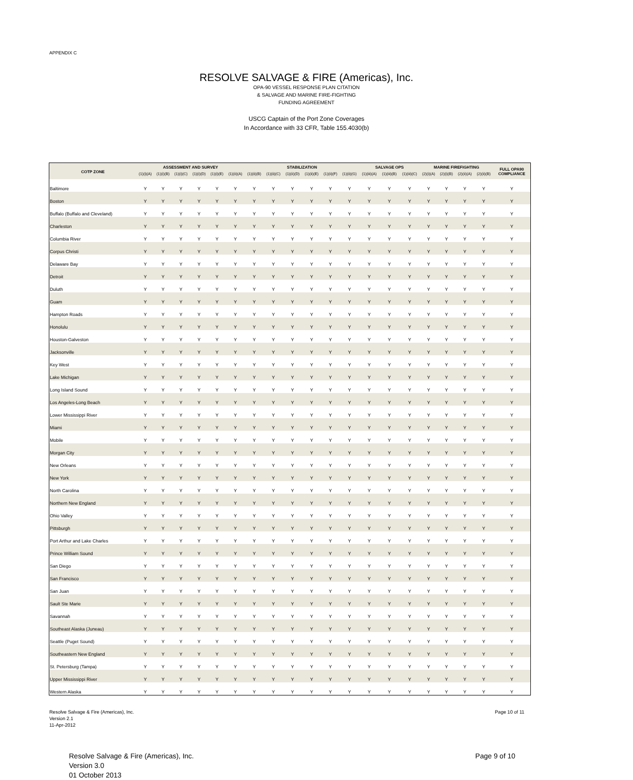APPENDIX C
RESOLVE SALVAGE & FIRE (Americas), Inc.
OPA-90 VESSEL RESPONSE PLAN CITATION
& SALVAGE AND MARINE FIRE-FIGHTING
FUNDING AGREEMENT
USCG Captain of the Port Zone Coverages
In Accordance with 33 CFR, Table 155.4030(b)
| COTP ZONE | ASSESSMENT AND SURVEY | | | | | | STABILIZATION | | | | | | SALVAGE OPS | | | MARINE FIREFIGHTING | | | | FULL OPA90 COMPLIANCE |
| --- | --- | --- | --- | --- | --- | --- | --- | --- | --- | --- | --- | --- | --- | --- | --- | --- | --- | --- | --- | --- |
| | (1)(i)(A) | (1)(i)(B) | (1)(i)(C) | (1)(i)(D) | (1)(i)(E) | (1)(ii)(A) | (1)(ii)(B) | (1)(ii)(C) | (1)(ii)(D) | (1)(ii)(E) | (1)(ii)(F) | (1)(ii)(G) | (1)(iii)(A) | (1)(iii)(B) | (1)(iii)(C) | (2)(i)(A) | (2)(i)(B) | (2)(ii)(A) | (2)(ii)(B) | |
| Baltimore | Y | Y | Y | Y | Y | Y | Y | Y | Y | Y | Y | Y | Y | Y | Y | Y | Y | Y | Y | Y |
| Boston | Y | Y | Y | Y | Y | Y | Y | Y | Y | Y | Y | Y | Y | Y | Y | Y | Y | Y | Y | Y |
| Buffalo (Buffalo and Cleveland) | Y | Y | Y | Y | Y | Y | Y | Y | Y | Y | Y | Y | Y | Y | Y | Y | Y | Y | Y | Y |
| Charleston | Y | Y | Y | Y | Y | Y | Y | Y | Y | Y | Y | Y | Y | Y | Y | Y | Y | Y | Y | Y |
| Columbia River | Y | Y | Y | Y | Y | Y | Y | Y | Y | Y | Y | Y | Y | Y | Y | Y | Y | Y | Y | Y |
| Corpus Christi | Y | Y | Y | Y | Y | Y | Y | Y | Y | Y | Y | Y | Y | Y | Y | Y | Y | Y | Y | Y |
| Delaware Bay | Y | Y | Y | Y | Y | Y | Y | Y | Y | Y | Y | Y | Y | Y | Y | Y | Y | Y | Y | Y |
| Detroit | Y | Y | Y | Y | Y | Y | Y | Y | Y | Y | Y | Y | Y | Y | Y | Y | Y | Y | Y | Y |
| Duluth | Y | Y | Y | Y | Y | Y | Y | Y | Y | Y | Y | Y | Y | Y | Y | Y | Y | Y | Y | Y |
| Guam | Y | Y | Y | Y | Y | Y | Y | Y | Y | Y | Y | Y | Y | Y | Y | Y | Y | Y | Y | Y |
| Hampton Roads | Y | Y | Y | Y | Y | Y | Y | Y | Y | Y | Y | Y | Y | Y | Y | Y | Y | Y | Y | Y |
| Honolulu | Y | Y | Y | Y | Y | Y | Y | Y | Y | Y | Y | Y | Y | Y | Y | Y | Y | Y | Y | Y |
| Houston-Galveston | Y | Y | Y | Y | Y | Y | Y | Y | Y | Y | Y | Y | Y | Y | Y | Y | Y | Y | Y | Y |
| Jacksonville | Y | Y | Y | Y | Y | Y | Y | Y | Y | Y | Y | Y | Y | Y | Y | Y | Y | Y | Y | Y |
| Key West | Y | Y | Y | Y | Y | Y | Y | Y | Y | Y | Y | Y | Y | Y | Y | Y | Y | Y | Y | Y |
| Lake Michigan | Y | Y | Y | Y | Y | Y | Y | Y | Y | Y | Y | Y | Y | Y | Y | Y | Y | Y | Y | Y |
| Long Island Sound | Y | Y | Y | Y | Y | Y | Y | Y | Y | Y | Y | Y | Y | Y | Y | Y | Y | Y | Y | Y |
| Los Angeles-Long Beach | Y | Y | Y | Y | Y | Y | Y | Y | Y | Y | Y | Y | Y | Y | Y | Y | Y | Y | Y | Y |
| Lower Mississippi River | Y | Y | Y | Y | Y | Y | Y | Y | Y | Y | Y | Y | Y | Y | Y | Y | Y | Y | Y | Y |
| Miami | Y | Y | Y | Y | Y | Y | Y | Y | Y | Y | Y | Y | Y | Y | Y | Y | Y | Y | Y | Y |
| Mobile | Y | Y | Y | Y | Y | Y | Y | Y | Y | Y | Y | Y | Y | Y | Y | Y | Y | Y | Y | Y |
| Morgan City | Y | Y | Y | Y | Y | Y | Y | Y | Y | Y | Y | Y | Y | Y | Y | Y | Y | Y | Y | Y |
| New Orleans | Y | Y | Y | Y | Y | Y | Y | Y | Y | Y | Y | Y | Y | Y | Y | Y | Y | Y | Y | Y |
| New York | Y | Y | Y | Y | Y | Y | Y | Y | Y | Y | Y | Y | Y | Y | Y | Y | Y | Y | Y | Y |
| North Carolina | Y | Y | Y | Y | Y | Y | Y | Y | Y | Y | Y | Y | Y | Y | Y | Y | Y | Y | Y | Y |
| Northern New England | Y | Y | Y | Y | Y | Y | Y | Y | Y | Y | Y | Y | Y | Y | Y | Y | Y | Y | Y | Y |
| Ohio Valley | Y | Y | Y | Y | Y | Y | Y | Y | Y | Y | Y | Y | Y | Y | Y | Y | Y | Y | Y | Y |
| Pittsburgh | Y | Y | Y | Y | Y | Y | Y | Y | Y | Y | Y | Y | Y | Y | Y | Y | Y | Y | Y | Y |
| Port Arthur and Lake Charles | Y | Y | Y | Y | Y | Y | Y | Y | Y | Y | Y | Y | Y | Y | Y | Y | Y | Y | Y | Y |
| Prince William Sound | Y | Y | Y | Y | Y | Y | Y | Y | Y | Y | Y | Y | Y | Y | Y | Y | Y | Y | Y | Y |
| San Diego | Y | Y | Y | Y | Y | Y | Y | Y | Y | Y | Y | Y | Y | Y | Y | Y | Y | Y | Y | Y |
| San Francisco | Y | Y | Y | Y | Y | Y | Y | Y | Y | Y | Y | Y | Y | Y | Y | Y | Y | Y | Y | Y |
| San Juan | Y | Y | Y | Y | Y | Y | Y | Y | Y | Y | Y | Y | Y | Y | Y | Y | Y | Y | Y | Y |
| Sault Ste Marie | Y | Y | Y | Y | Y | Y | Y | Y | Y | Y | Y | Y | Y | Y | Y | Y | Y | Y | Y | Y |
| Savannah | Y | Y | Y | Y | Y | Y | Y | Y | Y | Y | Y | Y | Y | Y | Y | Y | Y | Y | Y | Y |
| Southeast Alaska (Juneau) | Y | Y | Y | Y | Y | Y | Y | Y | Y | Y | Y | Y | Y | Y | Y | Y | Y | Y | Y | Y |
| Seattle (Puget Sound) | Y | Y | Y | Y | Y | Y | Y | Y | Y | Y | Y | Y | Y | Y | Y | Y | Y | Y | Y | Y |
| Southeastern New England | Y | Y | Y | Y | Y | Y | Y | Y | Y | Y | Y | Y | Y | Y | Y | Y | Y | Y | Y | Y |
| St. Petersburg (Tampa) | Y | Y | Y | Y | Y | Y | Y | Y | Y | Y | Y | Y | Y | Y | Y | Y | Y | Y | Y | Y |
| Upper Mississippi River | Y | Y | Y | Y | Y | Y | Y | Y | Y | Y | Y | Y | Y | Y | Y | Y | Y | Y | Y | Y |
| Western Alaska | Y | Y | Y | Y | Y | Y | Y | Y | Y | Y | Y | Y | Y | Y | Y | Y | Y | Y | Y | Y |
Resolve Salvage & Fire (Americas), Inc.
Version 2.1
11-Apr-2012
Page 10 of 11
Resolve Salvage & Fire (Americas), Inc.
Version 3.0
01 October 2013
Page 9 of 10